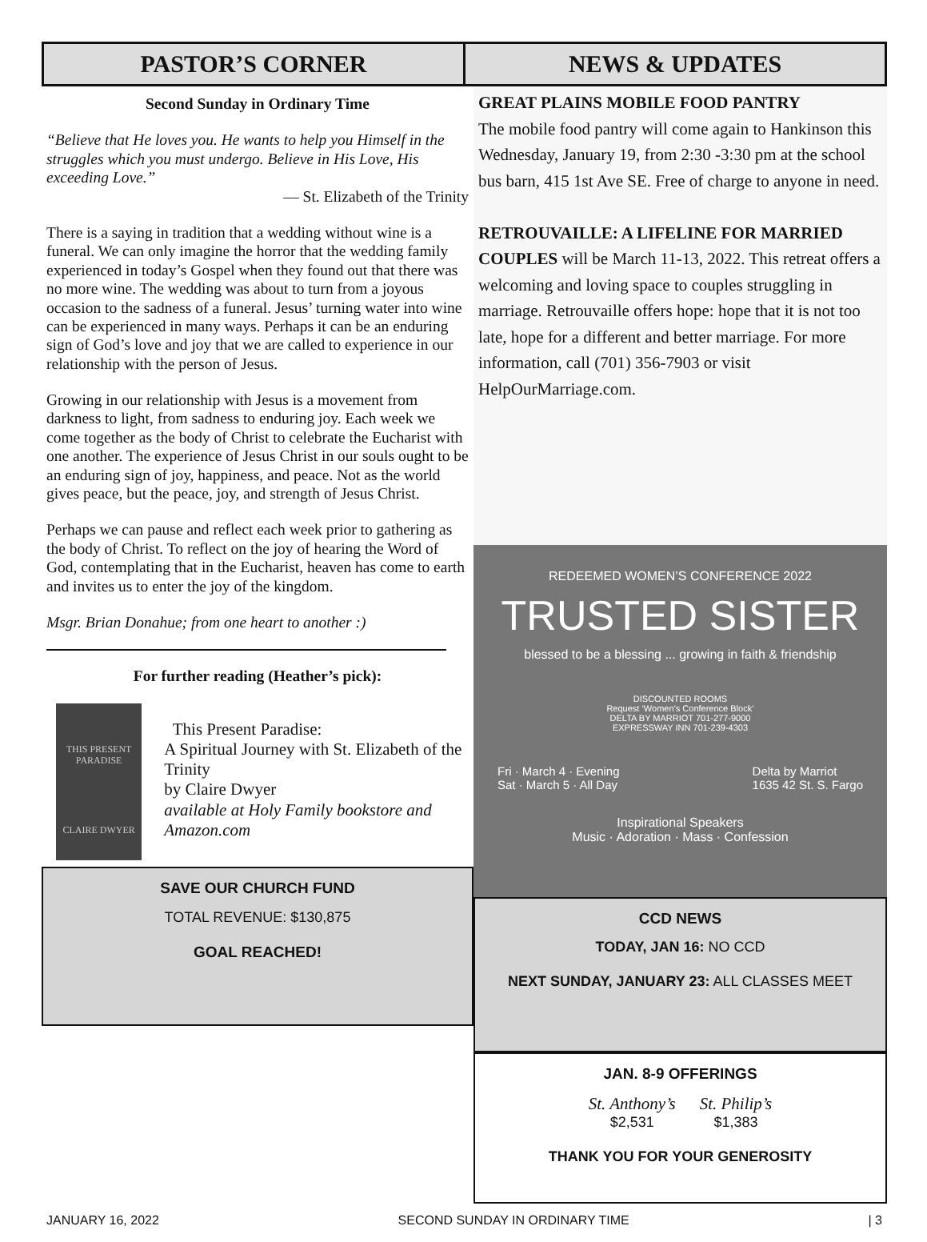PASTOR’S CORNER NEWS & UPDATES
Second Sunday in Ordinary Time
“Believe that He loves you. He wants to help you Himself in the struggles which you must undergo. Believe in His Love, His exceeding Love.”
— St. Elizabeth of the Trinity
There is a saying in tradition that a wedding without wine is a funeral. We can only imagine the horror that the wedding family experienced in today’s Gospel when they found out that there was no more wine. The wedding was about to turn from a joyous occasion to the sadness of a funeral. Jesus’ turning water into wine can be experienced in many ways. Perhaps it can be an enduring sign of God’s love and joy that we are called to experience in our relationship with the person of Jesus.
Growing in our relationship with Jesus is a movement from darkness to light, from sadness to enduring joy. Each week we come together as the body of Christ to celebrate the Eucharist with one another. The experience of Jesus Christ in our souls ought to be an enduring sign of joy, happiness, and peace. Not as the world gives peace, but the peace, joy, and strength of Jesus Christ.
Perhaps we can pause and reflect each week prior to gathering as the body of Christ. To reflect on the joy of hearing the Word of God, contemplating that in the Eucharist, heaven has come to earth and invites us to enter the joy of the kingdom.
Msgr. Brian Donahue; from one heart to another :)
For further reading (Heather’s pick):
THIS PRESENT PARADISE
CLAIRE DWYER
This Present Paradise:
A Spiritual Journey with St. Elizabeth of the Trinity
by Claire Dwyer
available at Holy Family bookstore and Amazon.com
SAVE OUR CHURCH FUND
TOTAL REVENUE: $130,875
GOAL REACHED!
GREAT PLAINS MOBILE FOOD PANTRY
The mobile food pantry will come again to Hankinson this Wednesday, January 19, from 2:30 -3:30 pm at the school bus barn, 415 1st Ave SE. Free of charge to anyone in need.
RETROUVAILLE: A LIFELINE FOR MARRIED COUPLES will be March 11-13, 2022. This retreat offers a welcoming and loving space to couples struggling in marriage. Retrouvaille offers hope: hope that it is not too late, hope for a different and better marriage. For more information, call (701) 356-7903 or visit HelpOurMarriage.com.
REDEEMED WOMEN’S CONFERENCE 2022
TRUSTED SISTER
blessed to be a blessing ... growing in faith & friendship
DISCOUNTED ROOMS
Request ‘Women’s Conference Block’
DELTA BY MARRIOT 701-277-9000
EXPRESSWAY INN 701-239-4303
Fri · March 4 · Evening
Sat · March 5 · All Day Delta by Marriot
1635 42 St. S. Fargo
Inspirational Speakers
Music · Adoration · Mass · Confession
CCD NEWS
TODAY, JAN 16: NO CCD
NEXT SUNDAY, JANUARY 23: ALL CLASSES MEET
JAN. 8-9 OFFERINGS
St. Anthony’s
$2,531
St. Philip’s
$1,383
THANK YOU FOR YOUR GENEROSITY
JANUARY 16, 2022 SECOND SUNDAY IN ORDINARY TIME | 3